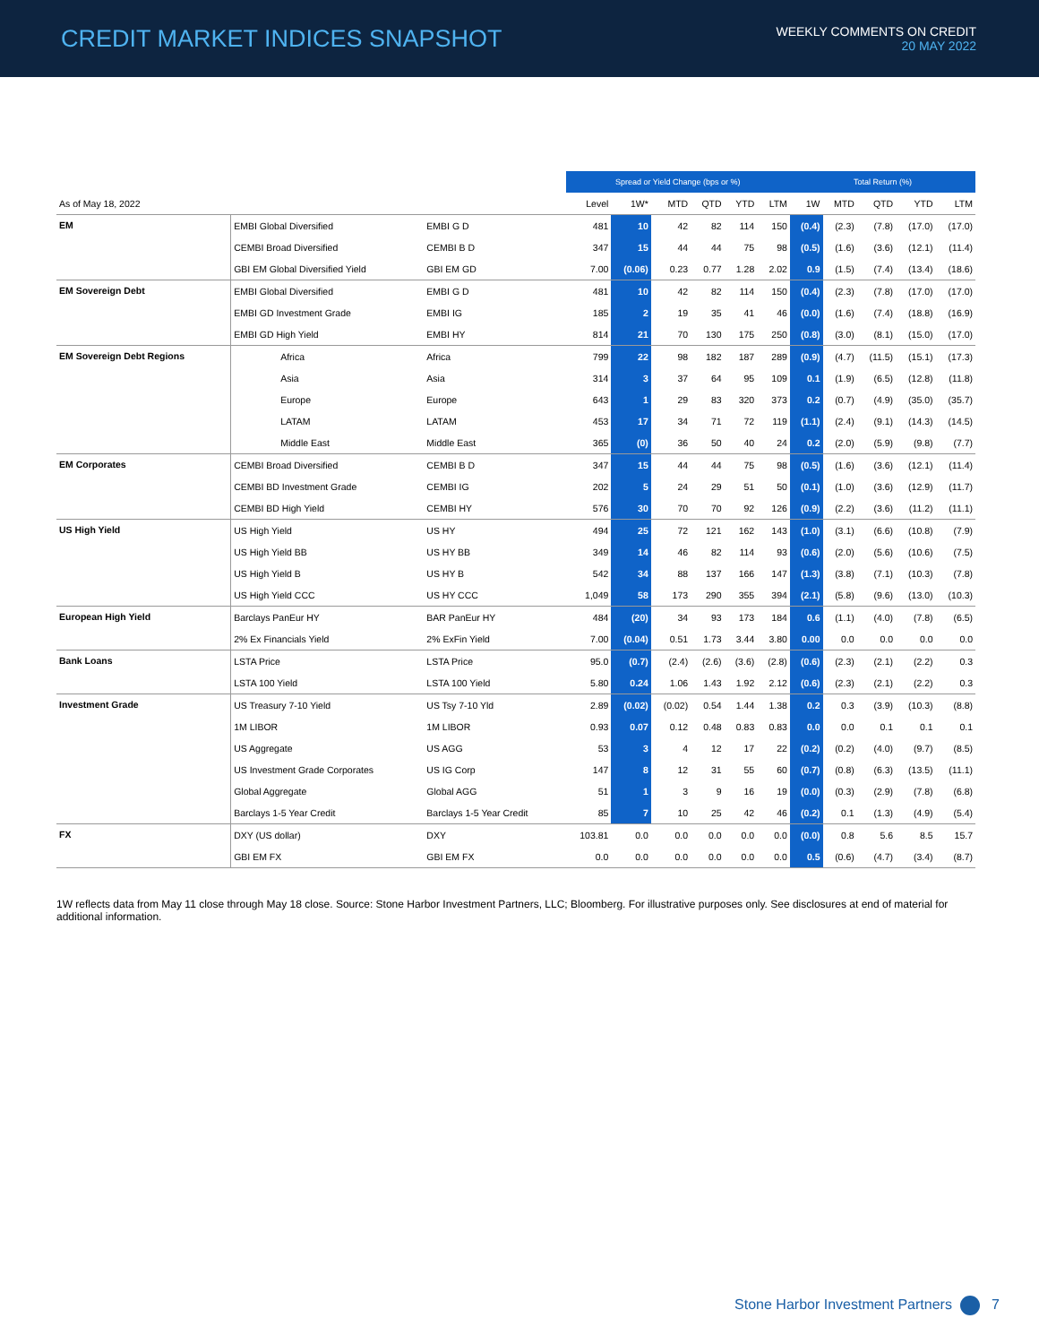CREDIT MARKET INDICES SNAPSHOT
WEEKLY COMMENTS ON CREDIT
20 MAY 2022
| | | | Spread or Yield Change (bps or %) | | | | | | Total Return (%) | | | | |
| --- | --- | --- | --- | --- | --- | --- | --- | --- | --- | --- | --- | --- | --- |
| As of May 18, 2022 | | | Level | 1W* | MTD | QTD | YTD | LTM | 1W | MTD | QTD | YTD | LTM |
| EM | EMBI Global Diversified | EMBI G D | 481 | 10 | 42 | 82 | 114 | 150 | (0.4) | (2.3) | (7.8) | (17.0) | (17.0) |
| | CEMBI Broad Diversified | CEMBI B D | 347 | 15 | 44 | 44 | 75 | 98 | (0.5) | (1.6) | (3.6) | (12.1) | (11.4) |
| | GBI EM Global Diversified Yield | GBI EM GD | 7.00 | (0.06) | 0.23 | 0.77 | 1.28 | 2.02 | 0.9 | (1.5) | (7.4) | (13.4) | (18.6) |
| EM Sovereign Debt | EMBI Global Diversified | EMBI G D | 481 | 10 | 42 | 82 | 114 | 150 | (0.4) | (2.3) | (7.8) | (17.0) | (17.0) |
| | EMBI GD Investment Grade | EMBI IG | 185 | 2 | 19 | 35 | 41 | 46 | (0.0) | (1.6) | (7.4) | (18.8) | (16.9) |
| | EMBI GD High Yield | EMBI HY | 814 | 21 | 70 | 130 | 175 | 250 | (0.8) | (3.0) | (8.1) | (15.0) | (17.0) |
| EM Sovereign Debt Regions | Africa | Africa | 799 | 22 | 98 | 182 | 187 | 289 | (0.9) | (4.7) | (11.5) | (15.1) | (17.3) |
| | Asia | Asia | 314 | 3 | 37 | 64 | 95 | 109 | 0.1 | (1.9) | (6.5) | (12.8) | (11.8) |
| | Europe | Europe | 643 | 1 | 29 | 83 | 320 | 373 | 0.2 | (0.7) | (4.9) | (35.0) | (35.7) |
| | LATAM | LATAM | 453 | 17 | 34 | 71 | 72 | 119 | (1.1) | (2.4) | (9.1) | (14.3) | (14.5) |
| | Middle East | Middle East | 365 | (0) | 36 | 50 | 40 | 24 | 0.2 | (2.0) | (5.9) | (9.8) | (7.7) |
| EM Corporates | CEMBI Broad Diversified | CEMBI B D | 347 | 15 | 44 | 44 | 75 | 98 | (0.5) | (1.6) | (3.6) | (12.1) | (11.4) |
| | CEMBI BD Investment Grade | CEMBI IG | 202 | 5 | 24 | 29 | 51 | 50 | (0.1) | (1.0) | (3.6) | (12.9) | (11.7) |
| | CEMBI BD High Yield | CEMBI HY | 576 | 30 | 70 | 70 | 92 | 126 | (0.9) | (2.2) | (3.6) | (11.2) | (11.1) |
| US High Yield | US High Yield | US HY | 494 | 25 | 72 | 121 | 162 | 143 | (1.0) | (3.1) | (6.6) | (10.8) | (7.9) |
| | US High Yield BB | US HY BB | 349 | 14 | 46 | 82 | 114 | 93 | (0.6) | (2.0) | (5.6) | (10.6) | (7.5) |
| | US High Yield B | US HY B | 542 | 34 | 88 | 137 | 166 | 147 | (1.3) | (3.8) | (7.1) | (10.3) | (7.8) |
| | US High Yield CCC | US HY CCC | 1,049 | 58 | 173 | 290 | 355 | 394 | (2.1) | (5.8) | (9.6) | (13.0) | (10.3) |
| European High Yield | Barclays PanEur HY | BAR PanEur HY | 484 | (20) | 34 | 93 | 173 | 184 | 0.6 | (1.1) | (4.0) | (7.8) | (6.5) |
| | 2% Ex Financials Yield | 2% ExFin Yield | 7.00 | (0.04) | 0.51 | 1.73 | 3.44 | 3.80 | 0.00 | 0.0 | 0.0 | 0.0 | 0.0 |
| Bank Loans | LSTA Price | LSTA Price | 95.0 | (0.7) | (2.4) | (2.6) | (3.6) | (2.8) | (0.6) | (2.3) | (2.1) | (2.2) | 0.3 |
| | LSTA 100 Yield | LSTA 100 Yield | 5.80 | 0.24 | 1.06 | 1.43 | 1.92 | 2.12 | (0.6) | (2.3) | (2.1) | (2.2) | 0.3 |
| Investment Grade | US Treasury 7-10 Yield | US Tsy 7-10 Yld | 2.89 | (0.02) | (0.02) | 0.54 | 1.44 | 1.38 | 0.2 | 0.3 | (3.9) | (10.3) | (8.8) |
| | 1M LIBOR | 1M LIBOR | 0.93 | 0.07 | 0.12 | 0.48 | 0.83 | 0.83 | 0.0 | 0.0 | 0.1 | 0.1 | 0.1 |
| | US Aggregate | US AGG | 53 | 3 | 4 | 12 | 17 | 22 | (0.2) | (0.2) | (4.0) | (9.7) | (8.5) |
| | US Investment Grade Corporates | US IG Corp | 147 | 8 | 12 | 31 | 55 | 60 | (0.7) | (0.8) | (6.3) | (13.5) | (11.1) |
| | Global Aggregate | Global AGG | 51 | 1 | 3 | 9 | 16 | 19 | (0.0) | (0.3) | (2.9) | (7.8) | (6.8) |
| | Barclays 1-5 Year Credit | Barclays 1-5 Year Credit | 85 | 7 | 10 | 25 | 42 | 46 | (0.2) | 0.1 | (1.3) | (4.9) | (5.4) |
| FX | DXY (US dollar) | DXY | 103.81 | 0.0 | 0.0 | 0.0 | 0.0 | 0.0 | (0.0) | 0.8 | 5.6 | 8.5 | 15.7 |
| | GBI EM FX | GBI EM FX | 0.0 | 0.0 | 0.0 | 0.0 | 0.0 | 0.0 | 0.5 | (0.6) | (4.7) | (3.4) | (8.7) |
1W reflects data from May 11 close through May 18 close. Source: Stone Harbor Investment Partners, LLC; Bloomberg. For illustrative purposes only. See disclosures at end of material for additional information.
Stone Harbor Investment Partners 7